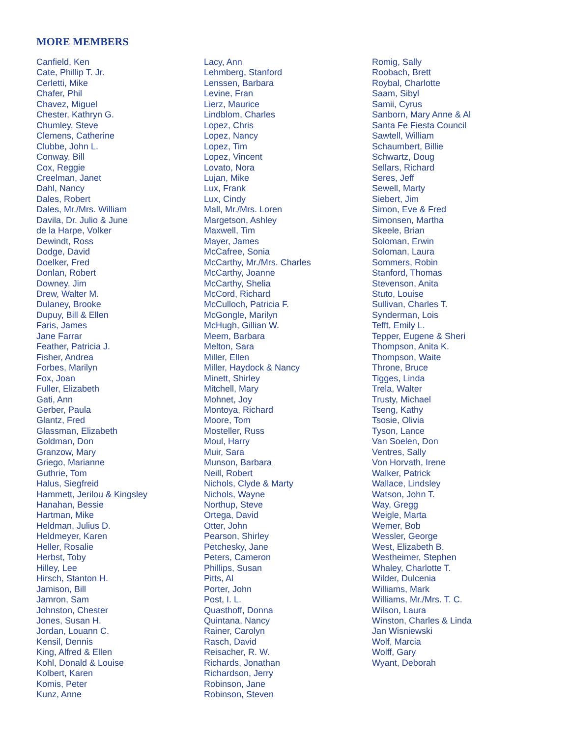MORE MEMBERS
Canfield, Ken
Cate, Phillip T. Jr.
Cerletti, Mike
Chafer, Phil
Chavez, Miguel
Chester, Kathryn G.
Chumley, Steve
Clemens, Catherine
Clubbe, John L.
Conway, Bill
Cox, Reggie
Creelman, Janet
Dahl, Nancy
Dales, Robert
Dales, Mr./Mrs. William
Davila, Dr. Julio & June
de la Harpe, Volker
Dewindt, Ross
Dodge, David
Doelker, Fred
Donlan, Robert
Downey, Jim
Drew, Walter M.
Dulaney, Brooke
Dupuy, Bill & Ellen
Faris, James
Jane Farrar
Feather, Patricia J.
Fisher, Andrea
Forbes, Marilyn
Fox, Joan
Fuller, Elizabeth
Gati, Ann
Gerber, Paula
Glantz, Fred
Glassman, Elizabeth
Goldman, Don
Granzow, Mary
Griego, Marianne
Guthrie, Tom
Halus, Siegfreid
Hammett, Jerilou & Kingsley
Hanahan, Bessie
Hartman, Mike
Heldman, Julius D.
Heldmeyer, Karen
Heller, Rosalie
Herbst, Toby
Hilley, Lee
Hirsch, Stanton H.
Jamison, Bill
Jamron, Sam
Johnston, Chester
Jones, Susan H.
Jordan, Louann C.
Kensil, Dennis
King, Alfred & Ellen
Kohl, Donald & Louise
Kolbert, Karen
Komis, Peter
Kunz, Anne
Lacy, Ann
Lehmberg, Stanford
Lenssen, Barbara
Levine, Fran
Lierz, Maurice
Lindblom, Charles
Lopez, Chris
Lopez, Nancy
Lopez, Tim
Lopez, Vincent
Lovato, Nora
Lujan, Mike
Lux, Frank
Lux, Cindy
Mall, Mr./Mrs. Loren
Margetson, Ashley
Maxwell, Tim
Mayer, James
McCafree, Sonia
McCarthy, Mr./Mrs. Charles
McCarthy, Joanne
McCarthy, Shelia
McCord, Richard
McCulloch, Patricia F.
McGongle, Marilyn
McHugh, Gillian W.
Meem, Barbara
Melton, Sara
Miller, Ellen
Miller, Haydock & Nancy
Minett, Shirley
Mitchell, Mary
Mohnet, Joy
Montoya, Richard
Moore, Tom
Mosteller, Russ
Moul, Harry
Muir, Sara
Munson, Barbara
Neill, Robert
Nichols, Clyde & Marty
Nichols, Wayne
Northup, Steve
Ortega, David
Otter, John
Pearson, Shirley
Petchesky, Jane
Peters, Cameron
Phillips, Susan
Pitts, Al
Porter, John
Post, I. L.
Quasthoff, Donna
Quintana, Nancy
Rainer, Carolyn
Rasch, David
Reisacher, R. W.
Richards, Jonathan
Richardson, Jerry
Robinson, Jane
Robinson, Steven
Romig, Sally
Roobach, Brett
Roybal, Charlotte
Saam, Sibyl
Samii, Cyrus
Sanborn, Mary Anne & Al
Santa Fe Fiesta Council
Sawtell, William
Schaumbert, Billie
Schwartz, Doug
Sellars, Richard
Seres, Jeff
Sewell, Marty
Siebert, Jim
Simon, Eve & Fred
Simonsen, Martha
Skeele, Brian
Soloman, Erwin
Soloman, Laura
Sommers, Robin
Stanford, Thomas
Stevenson, Anita
Stuto, Louise
Sullivan, Charles T.
Synderman, Lois
Tefft, Emily L.
Tepper, Eugene & Sheri
Thompson, Anita K.
Thompson, Waite
Throne, Bruce
Tigges, Linda
Trela, Walter
Trusty, Michael
Tseng, Kathy
Tsosie, Olivia
Tyson, Lance
Van Soelen, Don
Ventres, Sally
Von Horvath, Irene
Walker, Patrick
Wallace, Lindsley
Watson, John T.
Way, Gregg
Weigle, Marta
Wemer, Bob
Wessler, George
West, Elizabeth B.
Westheimer, Stephen
Whaley, Charlotte T.
Wilder, Dulcenia
Williams, Mark
Williams, Mr./Mrs. T. C.
Wilson, Laura
Winston, Charles & Linda
Jan Wisniewski
Wolf, Marcia
Wolff, Gary
Wyant, Deborah